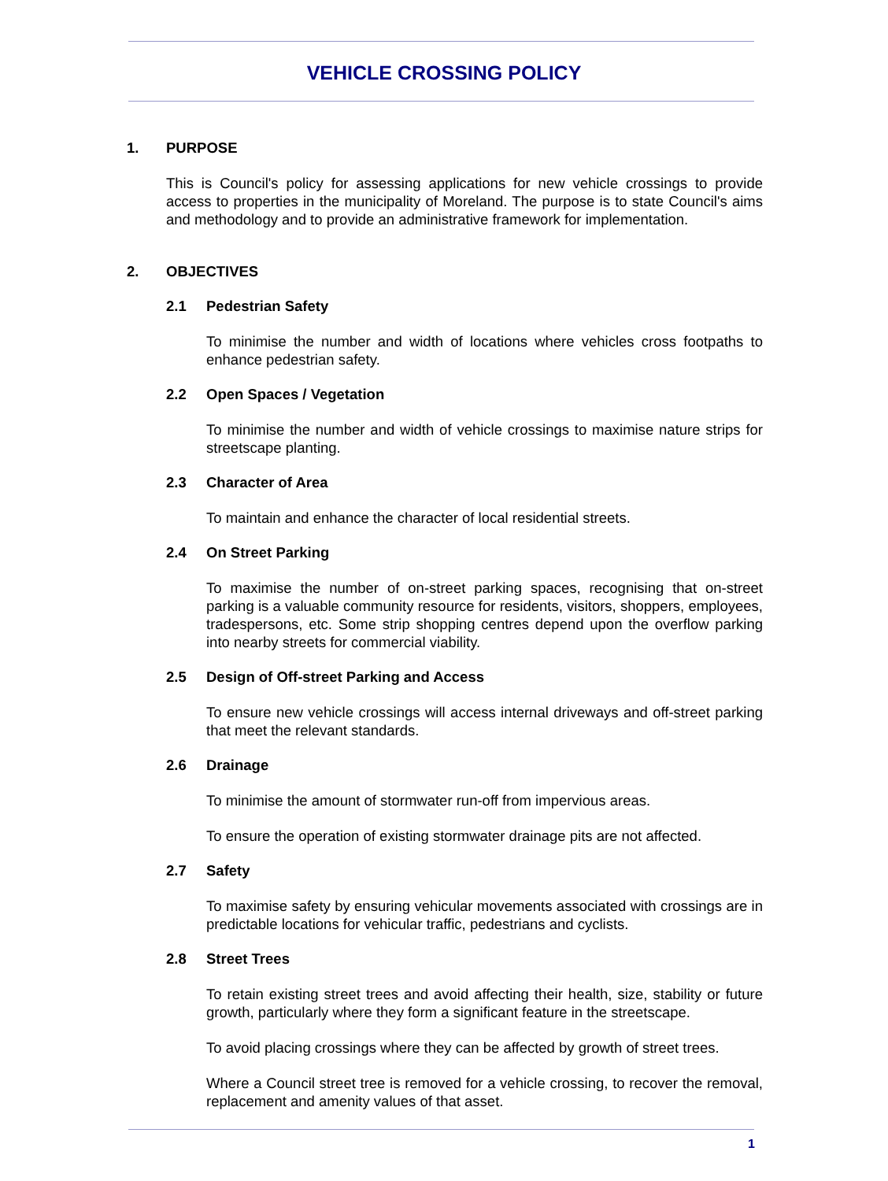VEHICLE CROSSING POLICY
1. PURPOSE
This is Council's policy for assessing applications for new vehicle crossings to provide access to properties in the municipality of Moreland. The purpose is to state Council's aims and methodology and to provide an administrative framework for implementation.
2. OBJECTIVES
2.1 Pedestrian Safety
To minimise the number and width of locations where vehicles cross footpaths to enhance pedestrian safety.
2.2 Open Spaces / Vegetation
To minimise the number and width of vehicle crossings to maximise nature strips for streetscape planting.
2.3 Character of Area
To maintain and enhance the character of local residential streets.
2.4 On Street Parking
To maximise the number of on-street parking spaces, recognising that on-street parking is a valuable community resource for residents, visitors, shoppers, employees, tradespersons, etc. Some strip shopping centres depend upon the overflow parking into nearby streets for commercial viability.
2.5 Design of Off-street Parking and Access
To ensure new vehicle crossings will access internal driveways and off-street parking that meet the relevant standards.
2.6 Drainage
To minimise the amount of stormwater run-off from impervious areas.
To ensure the operation of existing stormwater drainage pits are not affected.
2.7 Safety
To maximise safety by ensuring vehicular movements associated with crossings are in predictable locations for vehicular traffic, pedestrians and cyclists.
2.8 Street Trees
To retain existing street trees and avoid affecting their health, size, stability or future growth, particularly where they form a significant feature in the streetscape.
To avoid placing crossings where they can be affected by growth of street trees.
Where a Council street tree is removed for a vehicle crossing, to recover the removal, replacement and amenity values of that asset.
1